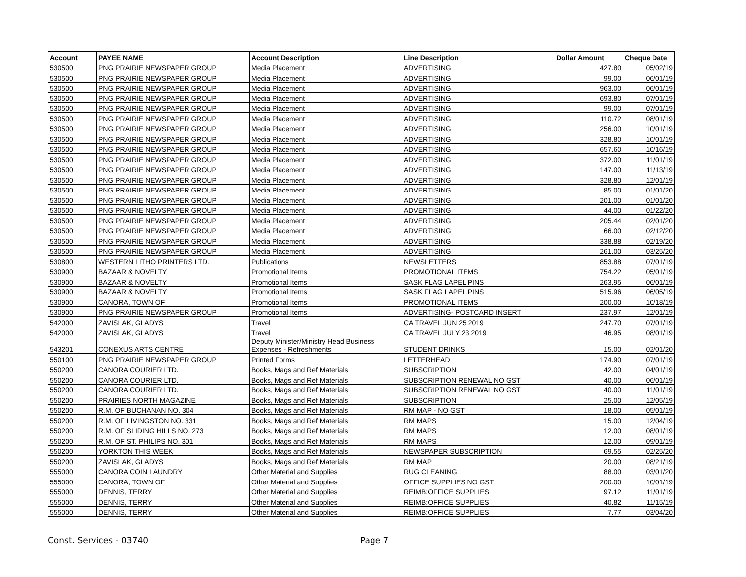| Account | PAYEE NAME | Account Description | Line Description | Dollar Amount | Cheque Date |
| --- | --- | --- | --- | --- | --- |
| 530500 | PNG PRAIRIE NEWSPAPER GROUP | Media Placement | ADVERTISING | 427.80 | 05/02/19 |
| 530500 | PNG PRAIRIE NEWSPAPER GROUP | Media Placement | ADVERTISING | 99.00 | 06/01/19 |
| 530500 | PNG PRAIRIE NEWSPAPER GROUP | Media Placement | ADVERTISING | 963.00 | 06/01/19 |
| 530500 | PNG PRAIRIE NEWSPAPER GROUP | Media Placement | ADVERTISING | 693.80 | 07/01/19 |
| 530500 | PNG PRAIRIE NEWSPAPER GROUP | Media Placement | ADVERTISING | 99.00 | 07/01/19 |
| 530500 | PNG PRAIRIE NEWSPAPER GROUP | Media Placement | ADVERTISING | 110.72 | 08/01/19 |
| 530500 | PNG PRAIRIE NEWSPAPER GROUP | Media Placement | ADVERTISING | 256.00 | 10/01/19 |
| 530500 | PNG PRAIRIE NEWSPAPER GROUP | Media Placement | ADVERTISING | 328.80 | 10/01/19 |
| 530500 | PNG PRAIRIE NEWSPAPER GROUP | Media Placement | ADVERTISING | 657.60 | 10/16/19 |
| 530500 | PNG PRAIRIE NEWSPAPER GROUP | Media Placement | ADVERTISING | 372.00 | 11/01/19 |
| 530500 | PNG PRAIRIE NEWSPAPER GROUP | Media Placement | ADVERTISING | 147.00 | 11/13/19 |
| 530500 | PNG PRAIRIE NEWSPAPER GROUP | Media Placement | ADVERTISING | 328.80 | 12/01/19 |
| 530500 | PNG PRAIRIE NEWSPAPER GROUP | Media Placement | ADVERTISING | 85.00 | 01/01/20 |
| 530500 | PNG PRAIRIE NEWSPAPER GROUP | Media Placement | ADVERTISING | 201.00 | 01/01/20 |
| 530500 | PNG PRAIRIE NEWSPAPER GROUP | Media Placement | ADVERTISING | 44.00 | 01/22/20 |
| 530500 | PNG PRAIRIE NEWSPAPER GROUP | Media Placement | ADVERTISING | 205.44 | 02/01/20 |
| 530500 | PNG PRAIRIE NEWSPAPER GROUP | Media Placement | ADVERTISING | 66.00 | 02/12/20 |
| 530500 | PNG PRAIRIE NEWSPAPER GROUP | Media Placement | ADVERTISING | 338.88 | 02/19/20 |
| 530500 | PNG PRAIRIE NEWSPAPER GROUP | Media Placement | ADVERTISING | 261.00 | 03/25/20 |
| 530800 | WESTERN LITHO PRINTERS LTD. | Publications | NEWSLETTERS | 853.88 | 07/01/19 |
| 530900 | BAZAAR & NOVELTY | Promotional Items | PROMOTIONAL ITEMS | 754.22 | 05/01/19 |
| 530900 | BAZAAR & NOVELTY | Promotional Items | SASK FLAG LAPEL PINS | 263.95 | 06/01/19 |
| 530900 | BAZAAR & NOVELTY | Promotional Items | SASK FLAG LAPEL PINS | 515.96 | 06/05/19 |
| 530900 | CANORA, TOWN OF | Promotional Items | PROMOTIONAL ITEMS | 200.00 | 10/18/19 |
| 530900 | PNG PRAIRIE NEWSPAPER GROUP | Promotional Items | ADVERTISING- POSTCARD INSERT | 237.97 | 12/01/19 |
| 542000 | ZAVISLAK, GLADYS | Travel | CA TRAVEL JUN 25 2019 | 247.70 | 07/01/19 |
| 542000 | ZAVISLAK, GLADYS | Travel | CA TRAVEL JULY 23 2019 | 46.95 | 08/01/19 |
| 543201 | CONEXUS ARTS CENTRE | Deputy Minister/Ministry Head Business Expenses - Refreshments | STUDENT DRINKS | 15.00 | 02/01/20 |
| 550100 | PNG PRAIRIE NEWSPAPER GROUP | Printed Forms | LETTERHEAD | 174.90 | 07/01/19 |
| 550200 | CANORA COURIER LTD. | Books, Mags and Ref Materials | SUBSCRIPTION | 42.00 | 04/01/19 |
| 550200 | CANORA COURIER LTD. | Books, Mags and Ref Materials | SUBSCRIPTION RENEWAL NO GST | 40.00 | 06/01/19 |
| 550200 | CANORA COURIER LTD. | Books, Mags and Ref Materials | SUBSCRIPTION RENEWAL NO GST | 40.00 | 11/01/19 |
| 550200 | PRAIRIES NORTH MAGAZINE | Books, Mags and Ref Materials | SUBSCRIPTION | 25.00 | 12/05/19 |
| 550200 | R.M. OF BUCHANAN NO. 304 | Books, Mags and Ref Materials | RM MAP - NO GST | 18.00 | 05/01/19 |
| 550200 | R.M. OF LIVINGSTON NO. 331 | Books, Mags and Ref Materials | RM MAPS | 15.00 | 12/04/19 |
| 550200 | R.M. OF SLIDING HILLS NO. 273 | Books, Mags and Ref Materials | RM MAPS | 12.00 | 08/01/19 |
| 550200 | R.M. OF ST. PHILIPS NO. 301 | Books, Mags and Ref Materials | RM MAPS | 12.00 | 09/01/19 |
| 550200 | YORKTON THIS WEEK | Books, Mags and Ref Materials | NEWSPAPER SUBSCRIPTION | 69.55 | 02/25/20 |
| 550200 | ZAVISLAK, GLADYS | Books, Mags and Ref Materials | RM MAP | 20.00 | 08/21/19 |
| 555000 | CANORA COIN LAUNDRY | Other Material and Supplies | RUG CLEANING | 88.00 | 03/01/20 |
| 555000 | CANORA, TOWN OF | Other Material and Supplies | OFFICE SUPPLIES NO GST | 200.00 | 10/01/19 |
| 555000 | DENNIS, TERRY | Other Material and Supplies | REIMB:OFFICE SUPPLIES | 97.12 | 11/01/19 |
| 555000 | DENNIS, TERRY | Other Material and Supplies | REIMB:OFFICE SUPPLIES | 40.82 | 11/15/19 |
| 555000 | DENNIS, TERRY | Other Material and Supplies | REIMB:OFFICE SUPPLIES | 7.77 | 03/04/20 |
Const. Services - 03740 Page 7